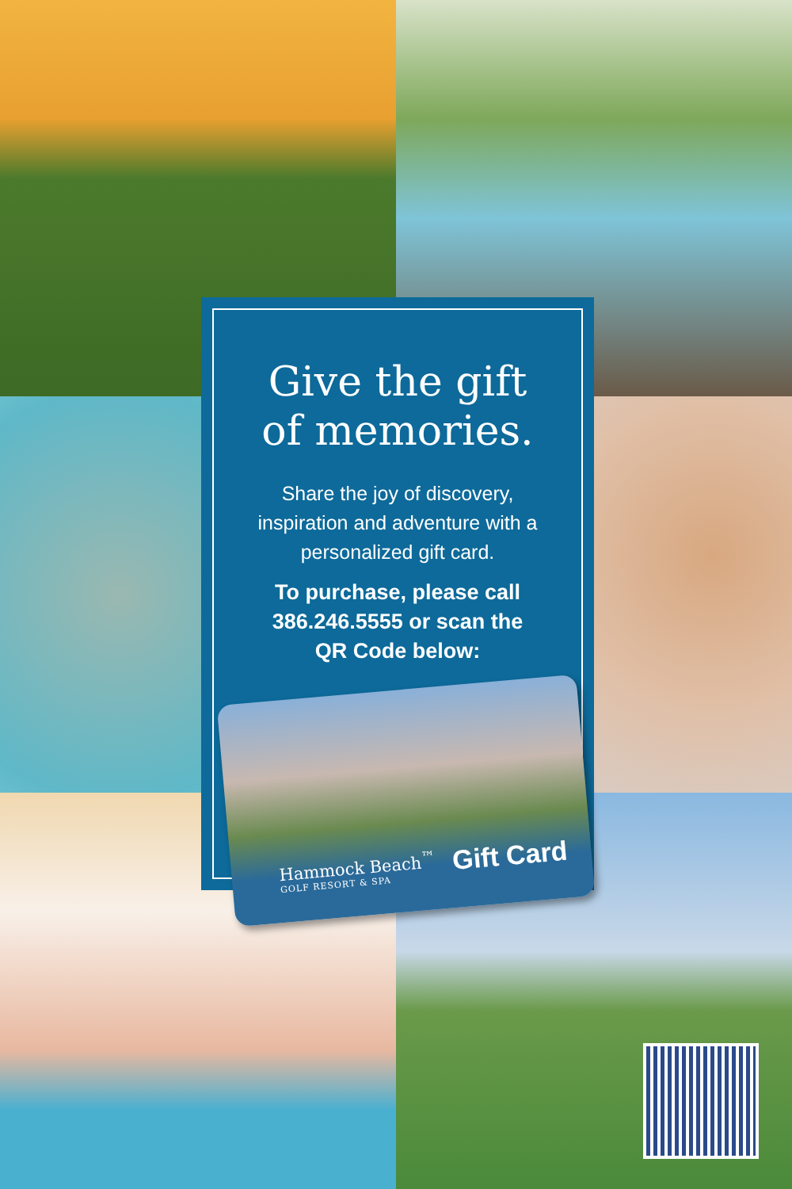Give the gift
of memories.
Share the joy of discovery,
inspiration and adventure with a
personalized gift card.
To purchase, please call
386.246.5555 or scan the
QR Code below:
Hammock Beach<sup>™</sup>
GOLF RESORT & SPA
Gift Card